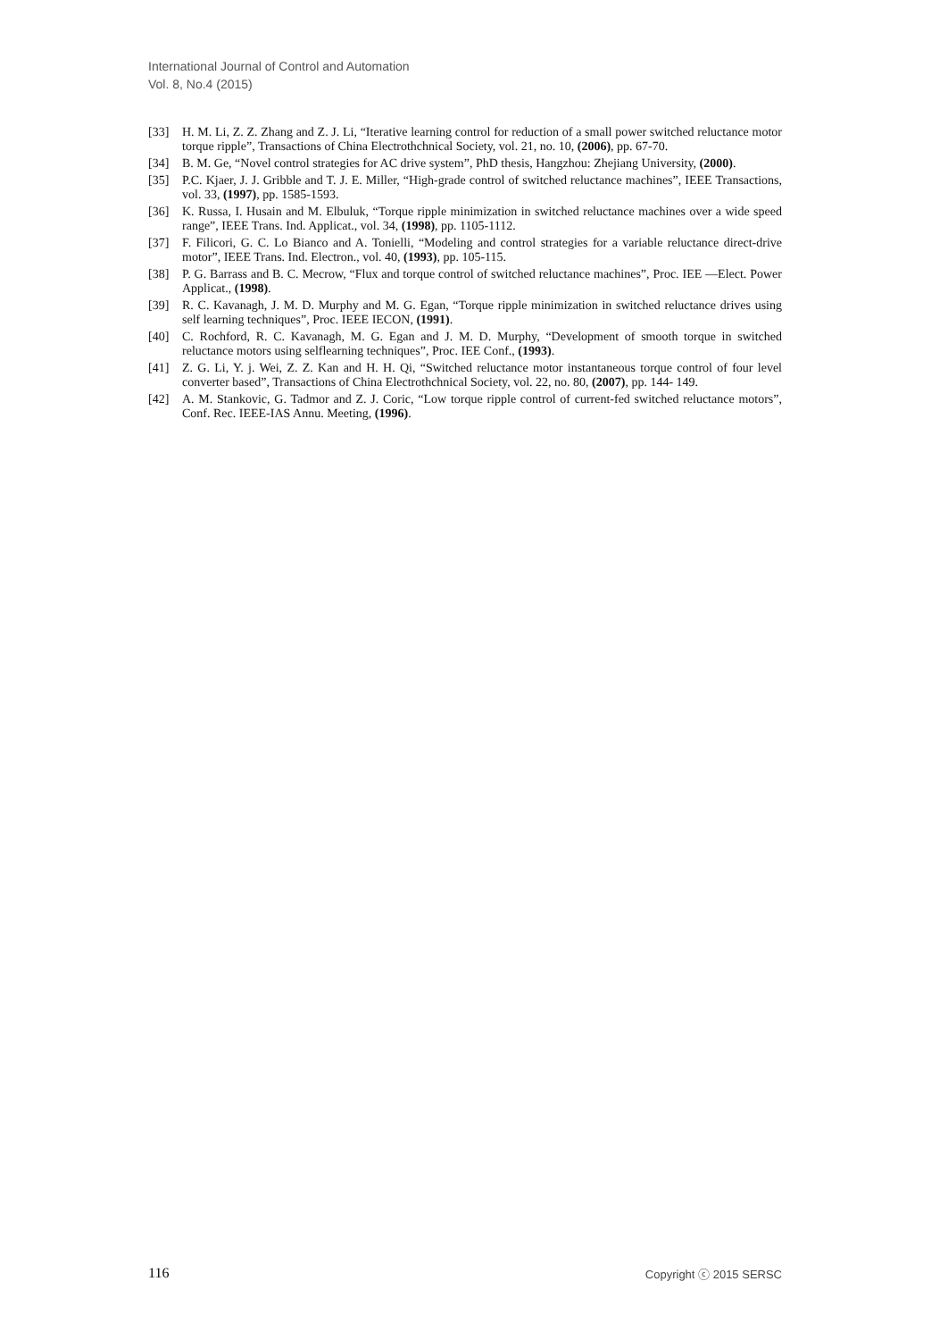International Journal of Control and Automation
Vol. 8, No.4 (2015)
[33] H. M. Li, Z. Z. Zhang and Z. J. Li, “Iterative learning control for reduction of a small power switched reluctance motor torque ripple”, Transactions of China Electrothchnical Society, vol. 21, no. 10, (2006), pp. 67-70.
[34] B. M. Ge, “Novel control strategies for AC drive system”, PhD thesis, Hangzhou: Zhejiang University, (2000).
[35] P.C. Kjaer, J. J. Gribble and T. J. E. Miller, “High-grade control of switched reluctance machines”, IEEE Transactions, vol. 33, (1997), pp. 1585-1593.
[36] K. Russa, I. Husain and M. Elbuluk, “Torque ripple minimization in switched reluctance machines over a wide speed range”, IEEE Trans. Ind. Applicat., vol. 34, (1998), pp. 1105-1112.
[37] F. Filicori, G. C. Lo Bianco and A. Tonielli, “Modeling and control strategies for a variable reluctance direct-drive motor”, IEEE Trans. Ind. Electron., vol. 40, (1993), pp. 105-115.
[38] P. G. Barrass and B. C. Mecrow, “Flux and torque control of switched reluctance machines”, Proc. IEE —Elect. Power Applicat., (1998).
[39] R. C. Kavanagh, J. M. D. Murphy and M. G. Egan, “Torque ripple minimization in switched reluctance drives using self learning techniques”, Proc. IEEE IECON, (1991).
[40] C. Rochford, R. C. Kavanagh, M. G. Egan and J. M. D. Murphy, “Development of smooth torque in switched reluctance motors using selflearning techniques”, Proc. IEE Conf., (1993).
[41] Z. G. Li, Y. j. Wei, Z. Z. Kan and H. H. Qi, “Switched reluctance motor instantaneous torque control of four level converter based”, Transactions of China Electrothchnical Society, vol. 22, no. 80, (2007), pp. 144- 149.
[42] A. M. Stankovic, G. Tadmor and Z. J. Coric, “Low torque ripple control of current-fed switched reluctance motors”, Conf. Rec. IEEE-IAS Annu. Meeting, (1996).
116 Copyright ⓒ 2015 SERSC